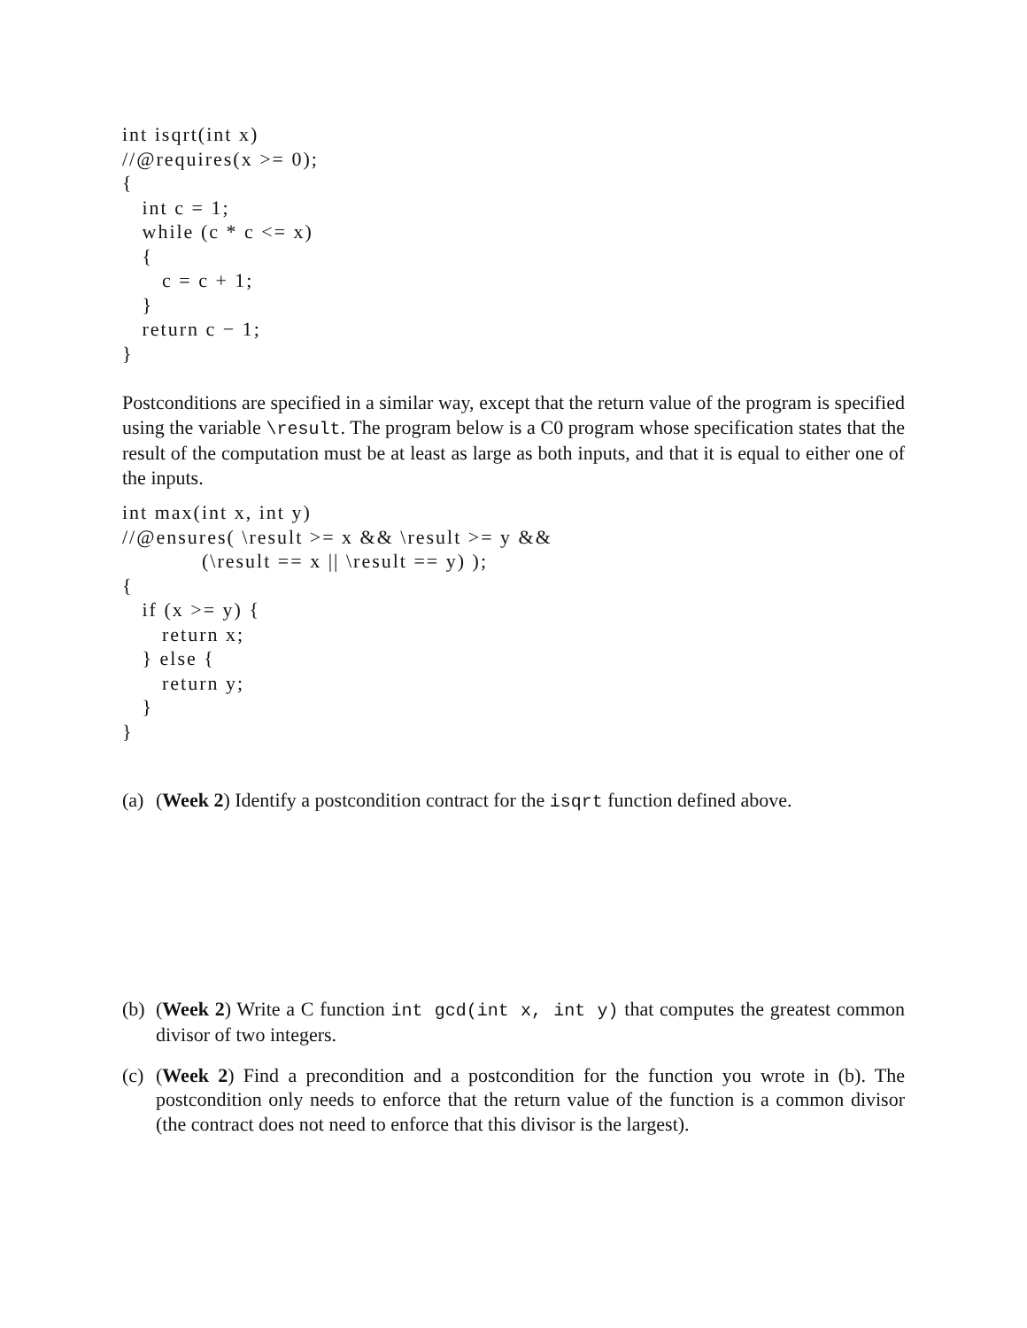int isqrt(int x)
//@requires(x >= 0);
{
   int c = 1;
   while (c * c <= x)
   {
      c = c + 1;
   }
   return c − 1;
}
Postconditions are specified in a similar way, except that the return value of the program is specified using the variable \result. The program below is a C0 program whose specification states that the result of the computation must be at least as large as both inputs, and that it is equal to either one of the inputs.
int max(int x, int y)
//@ensures( \result >= x && \result >= y &&
            (\result == x || \result == y) );
{
   if (x >= y) {
      return x;
   } else {
      return y;
   }
}
(a) (Week 2) Identify a postcondition contract for the isqrt function defined above.
(b) (Week 2) Write a C function int gcd(int x, int y) that computes the greatest common divisor of two integers.
(c) (Week 2) Find a precondition and a postcondition for the function you wrote in (b). The postcondition only needs to enforce that the return value of the function is a common divisor (the contract does not need to enforce that this divisor is the largest).